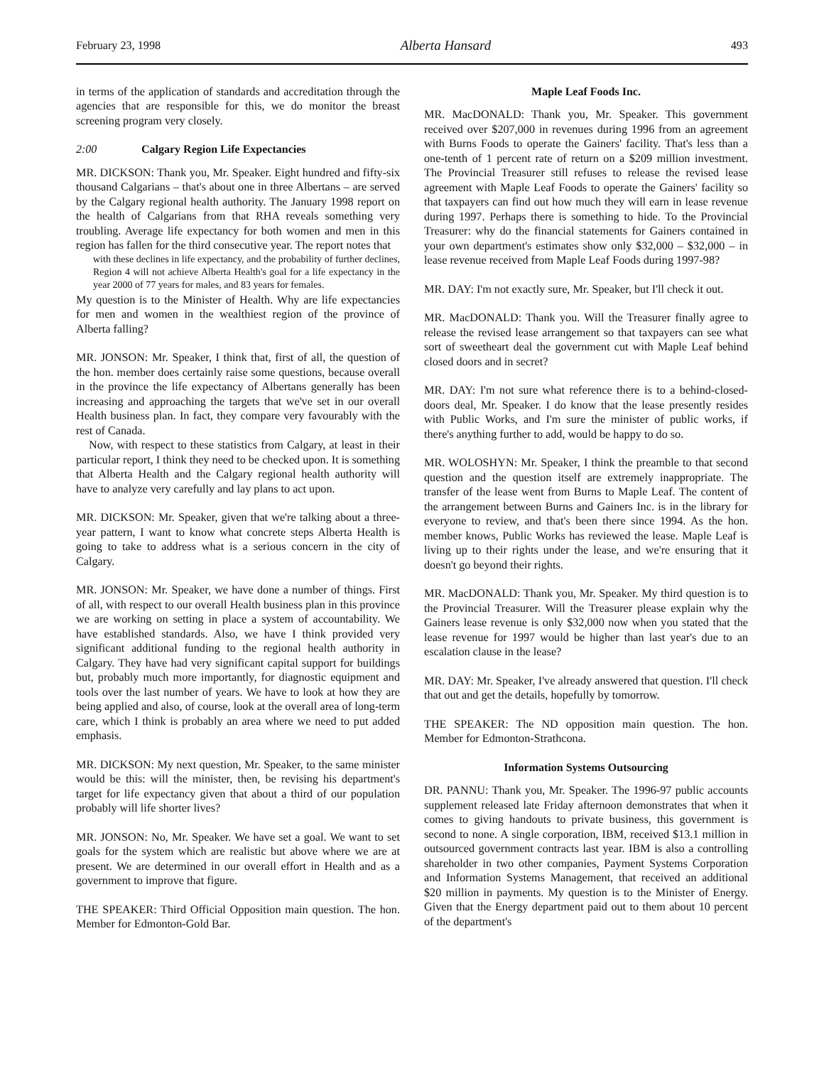February 23, 1998 Alberta Hansard 493
in terms of the application of standards and accreditation through the agencies that are responsible for this, we do monitor the breast screening program very closely.
2:00 Calgary Region Life Expectancies
MR. DICKSON: Thank you, Mr. Speaker. Eight hundred and fifty-six thousand Calgarians – that's about one in three Albertans – are served by the Calgary regional health authority. The January 1998 report on the health of Calgarians from that RHA reveals something very troubling. Average life expectancy for both women and men in this region has fallen for the third consecutive year. The report notes that
with these declines in life expectancy, and the probability of further declines, Region 4 will not achieve Alberta Health's goal for a life expectancy in the year 2000 of 77 years for males, and 83 years for females.
My question is to the Minister of Health. Why are life expectancies for men and women in the wealthiest region of the province of Alberta falling?
MR. JONSON: Mr. Speaker, I think that, first of all, the question of the hon. member does certainly raise some questions, because overall in the province the life expectancy of Albertans generally has been increasing and approaching the targets that we've set in our overall Health business plan. In fact, they compare very favourably with the rest of Canada.
Now, with respect to these statistics from Calgary, at least in their particular report, I think they need to be checked upon. It is something that Alberta Health and the Calgary regional health authority will have to analyze very carefully and lay plans to act upon.
MR. DICKSON: Mr. Speaker, given that we're talking about a three-year pattern, I want to know what concrete steps Alberta Health is going to take to address what is a serious concern in the city of Calgary.
MR. JONSON: Mr. Speaker, we have done a number of things. First of all, with respect to our overall Health business plan in this province we are working on setting in place a system of accountability. We have established standards. Also, we have I think provided very significant additional funding to the regional health authority in Calgary. They have had very significant capital support for buildings but, probably much more importantly, for diagnostic equipment and tools over the last number of years. We have to look at how they are being applied and also, of course, look at the overall area of long-term care, which I think is probably an area where we need to put added emphasis.
MR. DICKSON: My next question, Mr. Speaker, to the same minister would be this: will the minister, then, be revising his department's target for life expectancy given that about a third of our population probably will life shorter lives?
MR. JONSON: No, Mr. Speaker. We have set a goal. We want to set goals for the system which are realistic but above where we are at present. We are determined in our overall effort in Health and as a government to improve that figure.
THE SPEAKER: Third Official Opposition main question. The hon. Member for Edmonton-Gold Bar.
Maple Leaf Foods Inc.
MR. MacDONALD: Thank you, Mr. Speaker. This government received over $207,000 in revenues during 1996 from an agreement with Burns Foods to operate the Gainers' facility. That's less than a one-tenth of 1 percent rate of return on a $209 million investment. The Provincial Treasurer still refuses to release the revised lease agreement with Maple Leaf Foods to operate the Gainers' facility so that taxpayers can find out how much they will earn in lease revenue during 1997. Perhaps there is something to hide. To the Provincial Treasurer: why do the financial statements for Gainers contained in your own department's estimates show only $32,000 – $32,000 – in lease revenue received from Maple Leaf Foods during 1997-98?
MR. DAY: I'm not exactly sure, Mr. Speaker, but I'll check it out.
MR. MacDONALD: Thank you. Will the Treasurer finally agree to release the revised lease arrangement so that taxpayers can see what sort of sweetheart deal the government cut with Maple Leaf behind closed doors and in secret?
MR. DAY: I'm not sure what reference there is to a behind-closed-doors deal, Mr. Speaker. I do know that the lease presently resides with Public Works, and I'm sure the minister of public works, if there's anything further to add, would be happy to do so.
MR. WOLOSHYN: Mr. Speaker, I think the preamble to that second question and the question itself are extremely inappropriate. The transfer of the lease went from Burns to Maple Leaf. The content of the arrangement between Burns and Gainers Inc. is in the library for everyone to review, and that's been there since 1994. As the hon. member knows, Public Works has reviewed the lease. Maple Leaf is living up to their rights under the lease, and we're ensuring that it doesn't go beyond their rights.
MR. MacDONALD: Thank you, Mr. Speaker. My third question is to the Provincial Treasurer. Will the Treasurer please explain why the Gainers lease revenue is only $32,000 now when you stated that the lease revenue for 1997 would be higher than last year's due to an escalation clause in the lease?
MR. DAY: Mr. Speaker, I've already answered that question. I'll check that out and get the details, hopefully by tomorrow.
THE SPEAKER: The ND opposition main question. The hon. Member for Edmonton-Strathcona.
Information Systems Outsourcing
DR. PANNU: Thank you, Mr. Speaker. The 1996-97 public accounts supplement released late Friday afternoon demonstrates that when it comes to giving handouts to private business, this government is second to none. A single corporation, IBM, received $13.1 million in outsourced government contracts last year. IBM is also a controlling shareholder in two other companies, Payment Systems Corporation and Information Systems Management, that received an additional $20 million in payments. My question is to the Minister of Energy. Given that the Energy department paid out to them about 10 percent of the department's